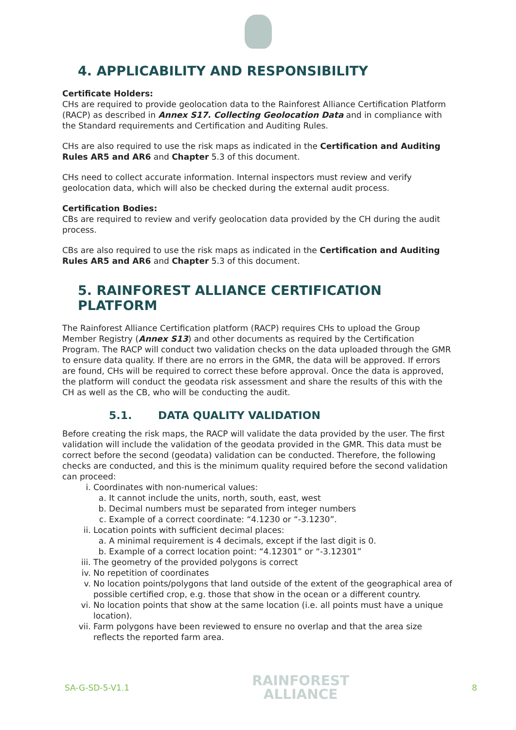4. APPLICABILITY AND RESPONSIBILITY
Certificate Holders:
CHs are required to provide geolocation data to the Rainforest Alliance Certification Platform (RACP) as described in Annex S17. Collecting Geolocation Data and in compliance with the Standard requirements and Certification and Auditing Rules.
CHs are also required to use the risk maps as indicated in the Certification and Auditing Rules AR5 and AR6 and Chapter 5.3 of this document.
CHs need to collect accurate information. Internal inspectors must review and verify geolocation data, which will also be checked during the external audit process.
Certification Bodies:
CBs are required to review and verify geolocation data provided by the CH during the audit process.
CBs are also required to use the risk maps as indicated in the Certification and Auditing Rules AR5 and AR6 and Chapter 5.3 of this document.
5. RAINFOREST ALLIANCE CERTIFICATION PLATFORM
The Rainforest Alliance Certification platform (RACP) requires CHs to upload the Group Member Registry (Annex S13) and other documents as required by the Certification Program. The RACP will conduct two validation checks on the data uploaded through the GMR to ensure data quality. If there are no errors in the GMR, the data will be approved. If errors are found, CHs will be required to correct these before approval. Once the data is approved, the platform will conduct the geodata risk assessment and share the results of this with the CH as well as the CB, who will be conducting the audit.
5.1. DATA QUALITY VALIDATION
Before creating the risk maps, the RACP will validate the data provided by the user. The first validation will include the validation of the geodata provided in the GMR. This data must be correct before the second (geodata) validation can be conducted. Therefore, the following checks are conducted, and this is the minimum quality required before the second validation can proceed:
i. Coordinates with non-numerical values:
a. It cannot include the units, north, south, east, west
b. Decimal numbers must be separated from integer numbers
c. Example of a correct coordinate: “4.1230 or “-3.1230”.
ii. Location points with sufficient decimal places:
a. A minimal requirement is 4 decimals, except if the last digit is 0.
b. Example of a correct location point: “4.12301” or “-3.12301”
iii. The geometry of the provided polygons is correct
iv. No repetition of coordinates
v. No location points/polygons that land outside of the extent of the geographical area of possible certified crop, e.g. those that show in the ocean or a different country.
vi. No location points that show at the same location (i.e. all points must have a unique location).
vii. Farm polygons have been reviewed to ensure no overlap and that the area size reflects the reported farm area.
SA-G-SD-5-V1.1 RAINFOREST
ALLIANCE 8